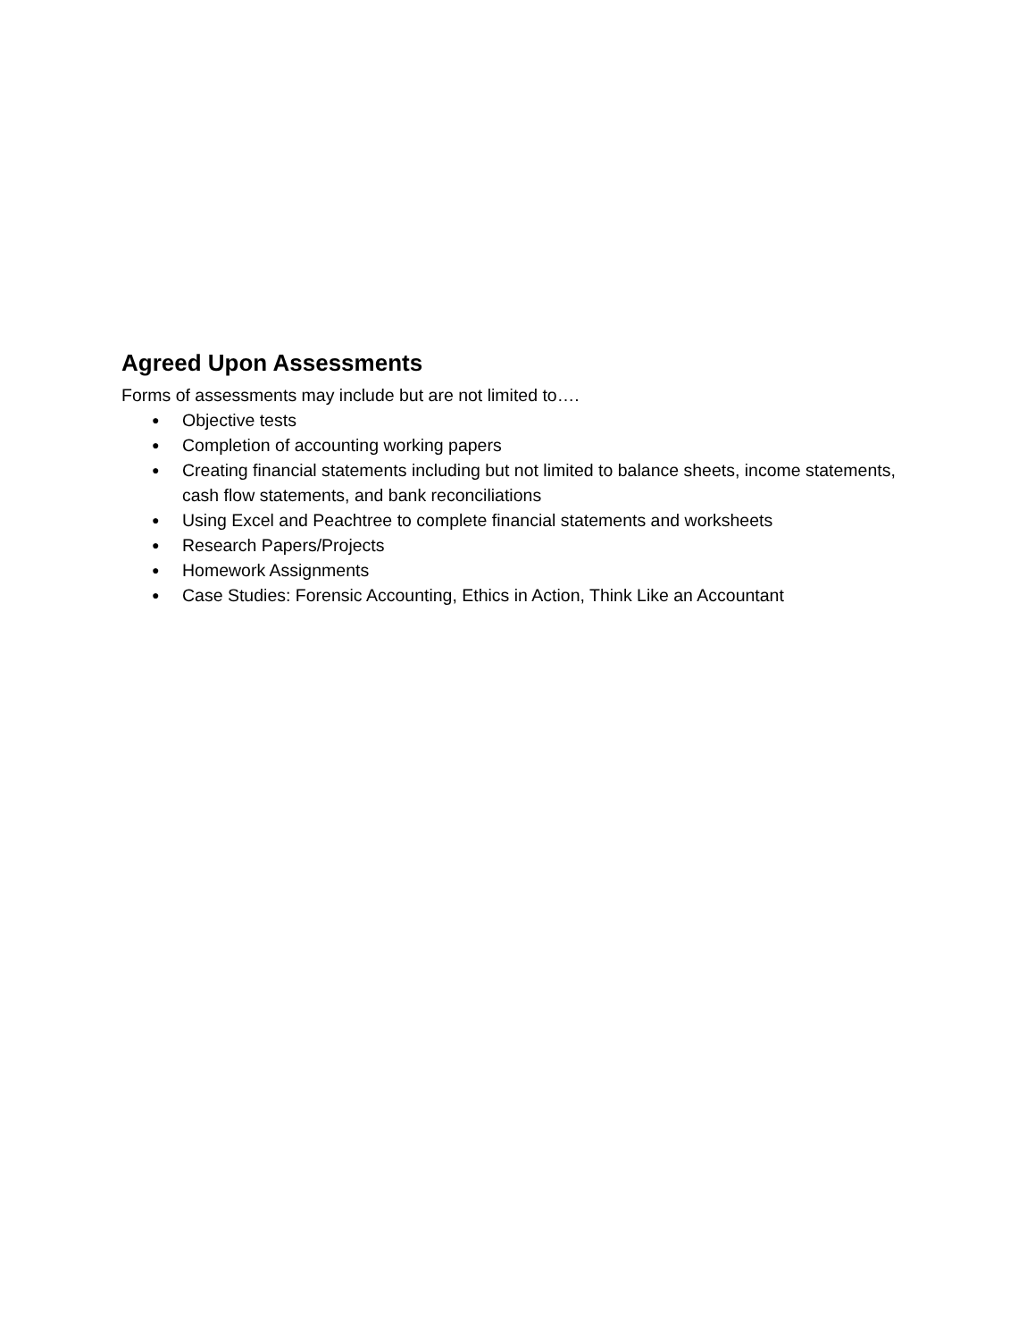Agreed Upon Assessments
Forms of assessments may include but are not limited to….
● Objective tests
● Completion of accounting working papers
● Creating financial statements including but not limited to balance sheets, income statements, cash flow statements, and bank reconciliations
● Using Excel and Peachtree to complete financial statements and worksheets
● Research Papers/Projects
● Homework Assignments
● Case Studies: Forensic Accounting, Ethics in Action, Think Like an Accountant